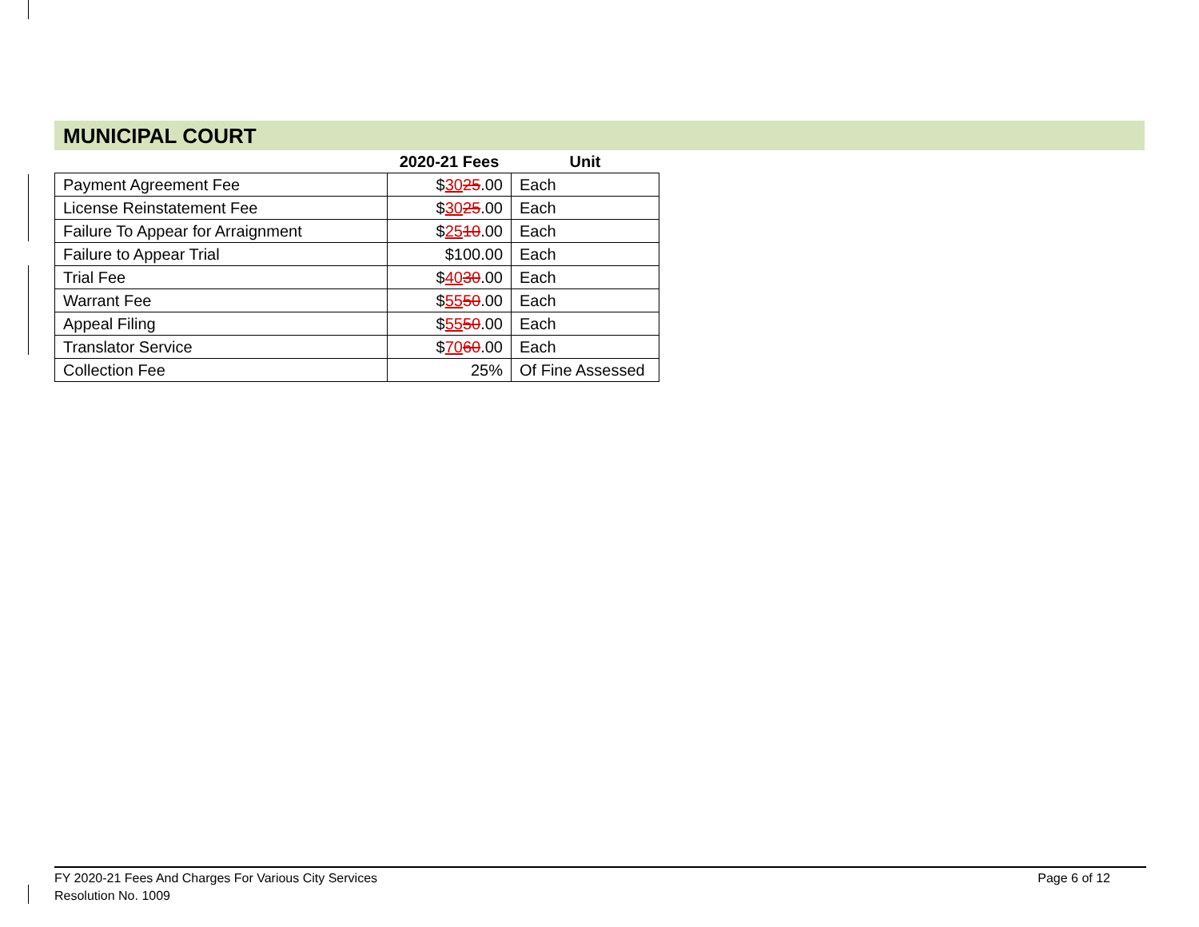MUNICIPAL COURT
| | 2020-21 Fees | Unit |
| --- | --- | --- |
| Payment Agreement Fee | $ 30 25 .00 | Each |
| License Reinstatement Fee | $ 30 25 .00 | Each |
| Failure To Appear for Arraignment | $ 25 10 .00 | Each |
| Failure to Appear Trial | $100.00 | Each |
| Trial Fee | $ 40 30 .00 | Each |
| Warrant Fee | $ 55 50 .00 | Each |
| Appeal Filing | $ 55 50 .00 | Each |
| Translator Service | $ 70 60 .00 | Each |
| Collection Fee | 25% | Of Fine Assessed |
FY 2020-21 Fees And Charges For Various City Services
Resolution No. 1009
Page 6 of 12